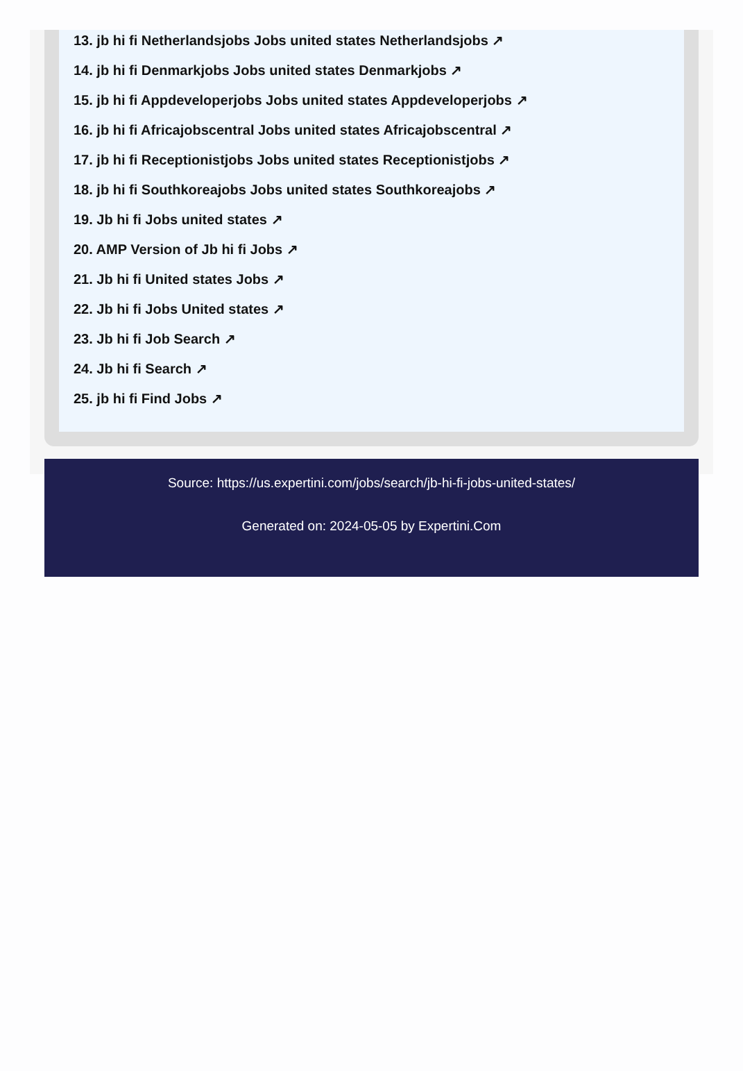13. jb hi fi Netherlandsjobs Jobs united states Netherlandsjobs ↗
14. jb hi fi Denmarkjobs Jobs united states Denmarkjobs ↗
15. jb hi fi Appdeveloperjobs Jobs united states Appdeveloperjobs ↗
16. jb hi fi Africajobscentral Jobs united states Africajobscentral ↗
17. jb hi fi Receptionistjobs Jobs united states Receptionistjobs ↗
18. jb hi fi Southkoreajobs Jobs united states Southkoreajobs ↗
19. Jb hi fi Jobs united states ↗
20. AMP Version of Jb hi fi Jobs ↗
21. Jb hi fi United states Jobs ↗
22. Jb hi fi Jobs United states ↗
23. Jb hi fi Job Search ↗
24. Jb hi fi Search ↗
25. jb hi fi Find Jobs ↗
Source: https://us.expertini.com/jobs/search/jb-hi-fi-jobs-united-states/
Generated on: 2024-05-05 by Expertini.Com